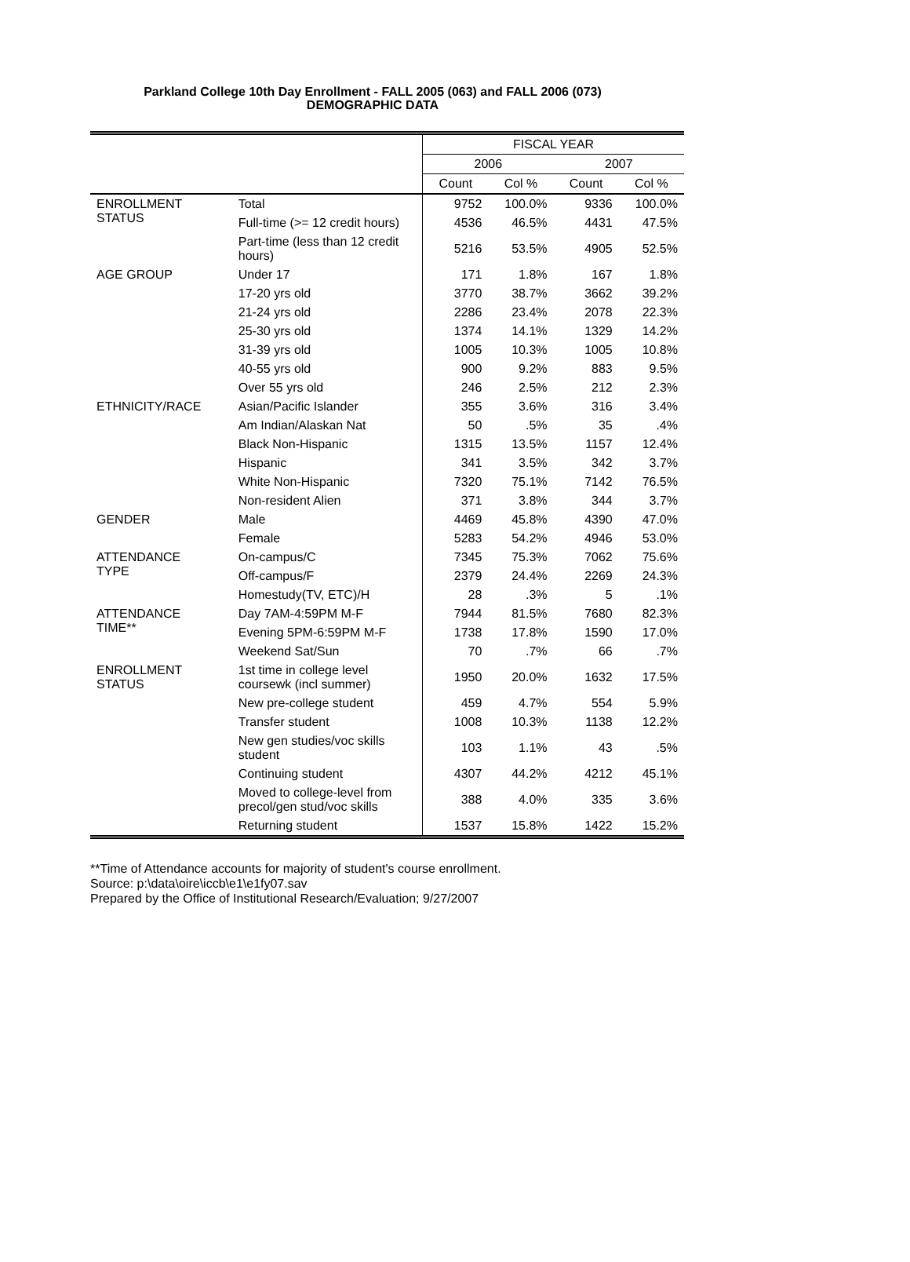Parkland College 10th Day Enrollment - FALL 2005 (063) and FALL 2006 (073)
DEMOGRAPHIC DATA
| | | FISCAL YEAR | | | |
| | | 2006 | | 2007 | |
| | | Count | Col % | Count | Col % |
| ENROLLMENT STATUS | Total | 9752 | 100.0% | 9336 | 100.0% |
| | Full-time (>= 12 credit hours) | 4536 | 46.5% | 4431 | 47.5% |
| | Part-time (less than 12 credit hours) | 5216 | 53.5% | 4905 | 52.5% |
| AGE GROUP | Under 17 | 171 | 1.8% | 167 | 1.8% |
| | 17-20 yrs old | 3770 | 38.7% | 3662 | 39.2% |
| | 21-24 yrs old | 2286 | 23.4% | 2078 | 22.3% |
| | 25-30 yrs old | 1374 | 14.1% | 1329 | 14.2% |
| | 31-39 yrs old | 1005 | 10.3% | 1005 | 10.8% |
| | 40-55 yrs old | 900 | 9.2% | 883 | 9.5% |
| | Over 55 yrs old | 246 | 2.5% | 212 | 2.3% |
| ETHNICITY/RACE | Asian/Pacific Islander | 355 | 3.6% | 316 | 3.4% |
| | Am Indian/Alaskan Nat | 50 | .5% | 35 | .4% |
| | Black Non-Hispanic | 1315 | 13.5% | 1157 | 12.4% |
| | Hispanic | 341 | 3.5% | 342 | 3.7% |
| | White Non-Hispanic | 7320 | 75.1% | 7142 | 76.5% |
| | Non-resident Alien | 371 | 3.8% | 344 | 3.7% |
| GENDER | Male | 4469 | 45.8% | 4390 | 47.0% |
| | Female | 5283 | 54.2% | 4946 | 53.0% |
| ATTENDANCE TYPE | On-campus/C | 7345 | 75.3% | 7062 | 75.6% |
| | Off-campus/F | 2379 | 24.4% | 2269 | 24.3% |
| | Homestudy(TV, ETC)/H | 28 | .3% | 5 | .1% |
| ATTENDANCE TIME** | Day 7AM-4:59PM M-F | 7944 | 81.5% | 7680 | 82.3% |
| | Evening 5PM-6:59PM M-F | 1738 | 17.8% | 1590 | 17.0% |
| | Weekend Sat/Sun | 70 | .7% | 66 | .7% |
| ENROLLMENT STATUS | 1st time in college level coursewk (incl summer) | 1950 | 20.0% | 1632 | 17.5% |
| | New pre-college student | 459 | 4.7% | 554 | 5.9% |
| | Transfer student | 1008 | 10.3% | 1138 | 12.2% |
| | New gen studies/voc skills student | 103 | 1.1% | 43 | .5% |
| | Continuing student | 4307 | 44.2% | 4212 | 45.1% |
| | Moved to college-level from precol/gen stud/voc skills | 388 | 4.0% | 335 | 3.6% |
| | Returning student | 1537 | 15.8% | 1422 | 15.2% |
**Time of Attendance accounts for majority of student's course enrollment.
Source: p:\data\oire\iccb\e1\e1fy07.sav
Prepared by the Office of Institutional Research/Evaluation; 9/27/2007